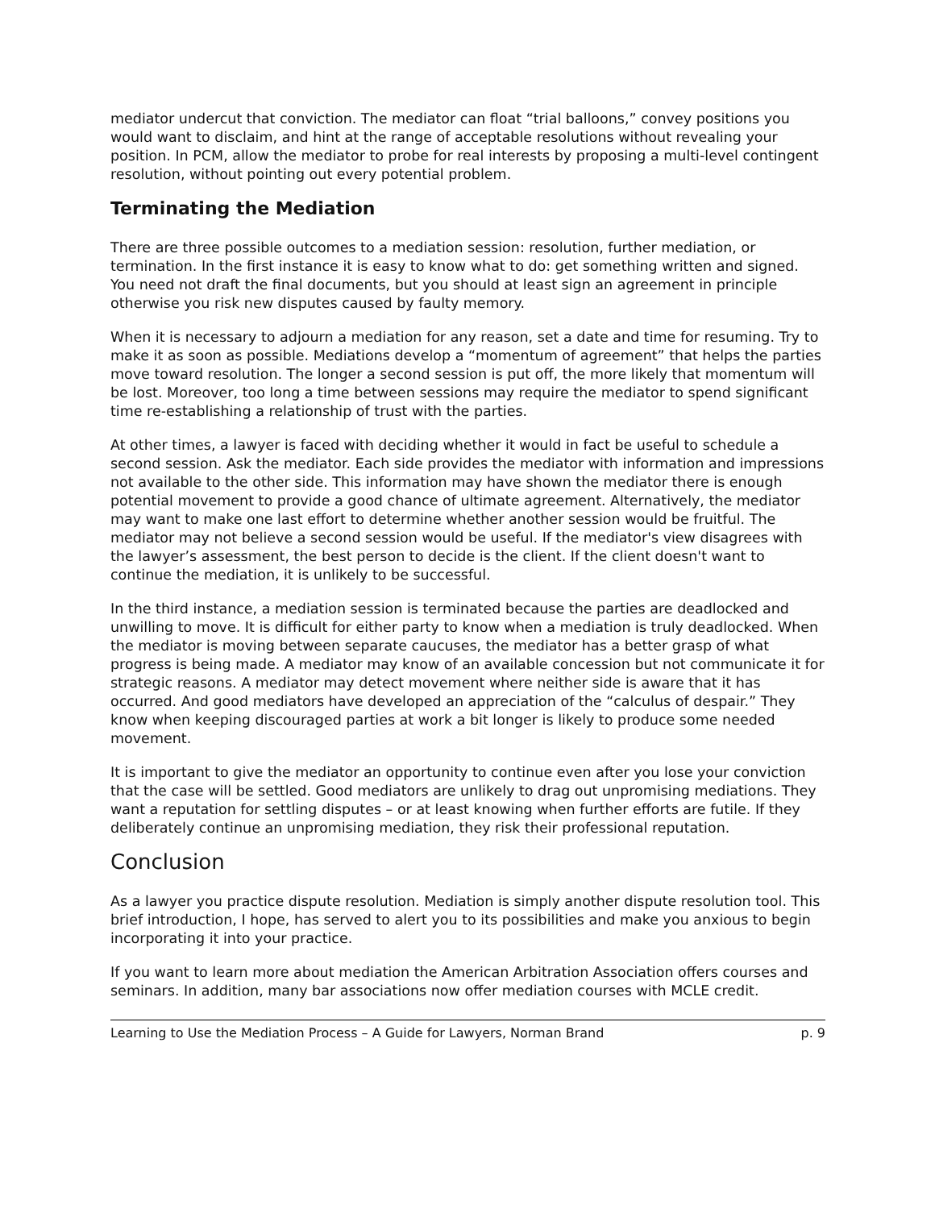mediator undercut that conviction. The mediator can float “trial balloons,” convey positions you would want to disclaim, and hint at the range of acceptable resolutions without revealing your position. In PCM, allow the mediator to probe for real interests by proposing a multi-level contingent resolution, without pointing out every potential problem.
Terminating the Mediation
There are three possible outcomes to a mediation session: resolution, further mediation, or termination. In the first instance it is easy to know what to do: get something written and signed. You need not draft the final documents, but you should at least sign an agreement in principle otherwise you risk new disputes caused by faulty memory.
When it is necessary to adjourn a mediation for any reason, set a date and time for resuming. Try to make it as soon as possible. Mediations develop a “momentum of agreement” that helps the parties move toward resolution. The longer a second session is put off, the more likely that momentum will be lost. Moreover, too long a time between sessions may require the mediator to spend significant time re-establishing a relationship of trust with the parties.
At other times, a lawyer is faced with deciding whether it would in fact be useful to schedule a second session. Ask the mediator. Each side provides the mediator with information and impressions not available to the other side. This information may have shown the mediator there is enough potential movement to provide a good chance of ultimate agreement. Alternatively, the mediator may want to make one last effort to determine whether another session would be fruitful. The mediator may not believe a second session would be useful. If the mediator's view disagrees with the lawyer’s assessment, the best person to decide is the client. If the client doesn't want to continue the mediation, it is unlikely to be successful.
In the third instance, a mediation session is terminated because the parties are deadlocked and unwilling to move. It is difficult for either party to know when a mediation is truly deadlocked. When the mediator is moving between separate caucuses, the mediator has a better grasp of what progress is being made. A mediator may know of an available concession but not communicate it for strategic reasons. A mediator may detect movement where neither side is aware that it has occurred. And good mediators have developed an appreciation of the “calculus of despair.” They know when keeping discouraged parties at work a bit longer is likely to produce some needed movement.
It is important to give the mediator an opportunity to continue even after you lose your conviction that the case will be settled. Good mediators are unlikely to drag out unpromising mediations. They want a reputation for settling disputes – or at least knowing when further efforts are futile. If they deliberately continue an unpromising mediation, they risk their professional reputation.
Conclusion
As a lawyer you practice dispute resolution. Mediation is simply another dispute resolution tool. This brief introduction, I hope, has served to alert you to its possibilities and make you anxious to begin incorporating it into your practice.
If you want to learn more about mediation the American Arbitration Association offers courses and seminars. In addition, many bar associations now offer mediation courses with MCLE credit.
Learning to Use the Mediation Process – A Guide for Lawyers, Norman Brand p. 9